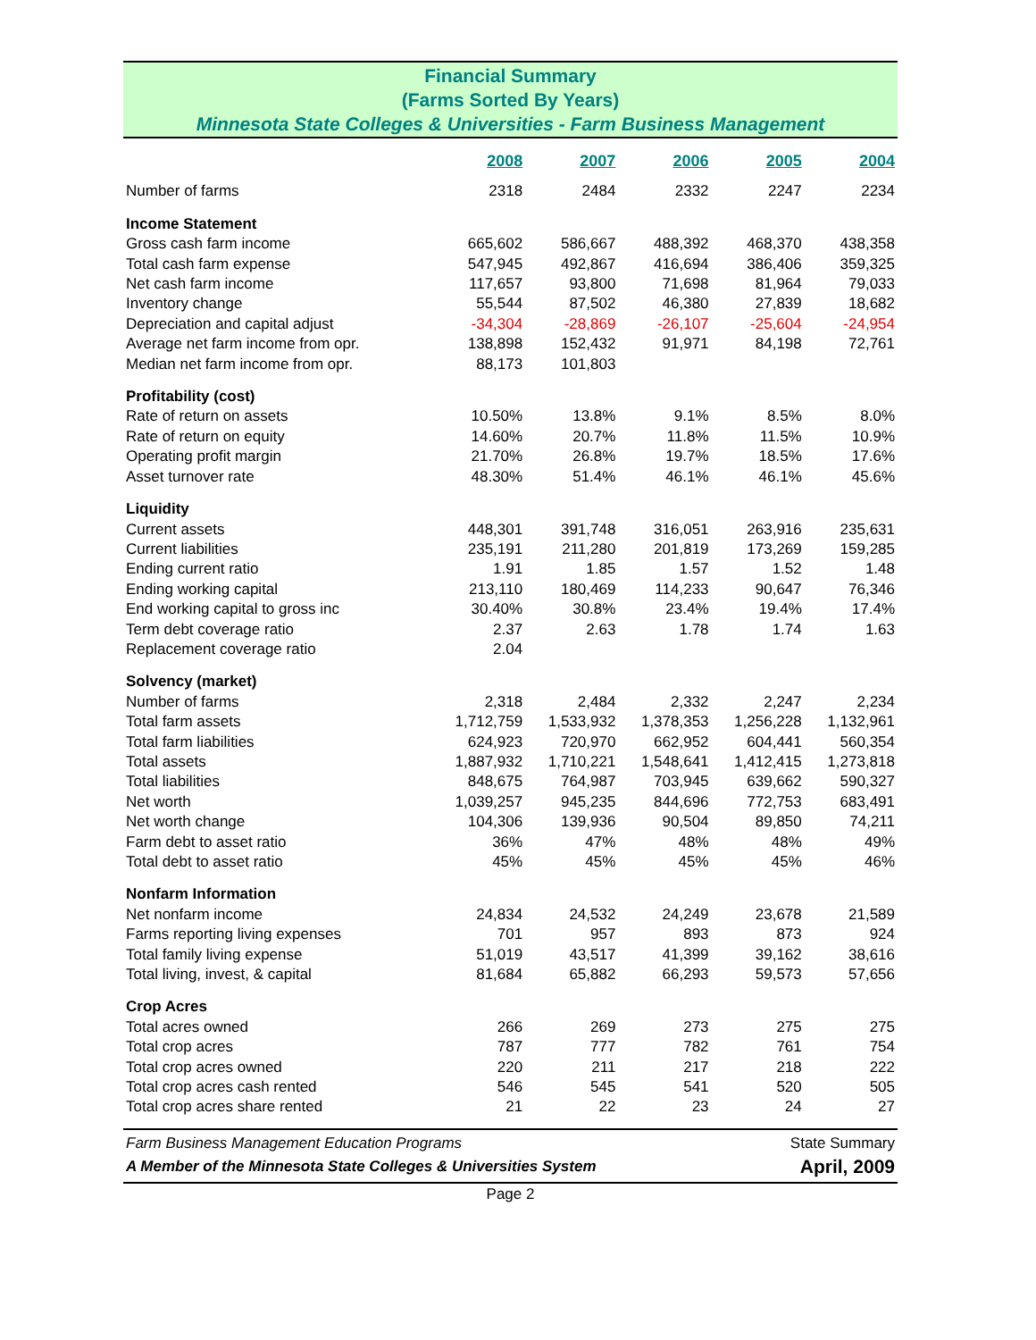Financial Summary
(Farms Sorted By Years)
Minnesota State Colleges & Universities - Farm Business Management
| | 2008 | 2007 | 2006 | 2005 | 2004 |
| --- | --- | --- | --- | --- | --- |
| Number of farms | 2318 | 2484 | 2332 | 2247 | 2234 |
| Income Statement | | | | | |
| Gross cash farm income | 665,602 | 586,667 | 488,392 | 468,370 | 438,358 |
| Total cash farm expense | 547,945 | 492,867 | 416,694 | 386,406 | 359,325 |
| Net cash farm income | 117,657 | 93,800 | 71,698 | 81,964 | 79,033 |
| Inventory change | 55,544 | 87,502 | 46,380 | 27,839 | 18,682 |
| Depreciation and capital adjust | -34,304 | -28,869 | -26,107 | -25,604 | -24,954 |
| Average net farm income from opr. | 138,898 | 152,432 | 91,971 | 84,198 | 72,761 |
| Median net farm income from opr. | 88,173 | 101,803 | | | |
| Profitability (cost) | | | | | |
| Rate of return on assets | 10.50% | 13.8% | 9.1% | 8.5% | 8.0% |
| Rate of return on equity | 14.60% | 20.7% | 11.8% | 11.5% | 10.9% |
| Operating profit margin | 21.70% | 26.8% | 19.7% | 18.5% | 17.6% |
| Asset turnover rate | 48.30% | 51.4% | 46.1% | 46.1% | 45.6% |
| Liquidity | | | | | |
| Current assets | 448,301 | 391,748 | 316,051 | 263,916 | 235,631 |
| Current liabilities | 235,191 | 211,280 | 201,819 | 173,269 | 159,285 |
| Ending current ratio | 1.91 | 1.85 | 1.57 | 1.52 | 1.48 |
| Ending working capital | 213,110 | 180,469 | 114,233 | 90,647 | 76,346 |
| End working capital to gross inc | 30.40% | 30.8% | 23.4% | 19.4% | 17.4% |
| Term debt coverage ratio | 2.37 | 2.63 | 1.78 | 1.74 | 1.63 |
| Replacement coverage ratio | 2.04 | | | | |
| Solvency (market) | | | | | |
| Number of farms | 2,318 | 2,484 | 2,332 | 2,247 | 2,234 |
| Total farm assets | 1,712,759 | 1,533,932 | 1,378,353 | 1,256,228 | 1,132,961 |
| Total farm liabilities | 624,923 | 720,970 | 662,952 | 604,441 | 560,354 |
| Total assets | 1,887,932 | 1,710,221 | 1,548,641 | 1,412,415 | 1,273,818 |
| Total liabilities | 848,675 | 764,987 | 703,945 | 639,662 | 590,327 |
| Net worth | 1,039,257 | 945,235 | 844,696 | 772,753 | 683,491 |
| Net worth change | 104,306 | 139,936 | 90,504 | 89,850 | 74,211 |
| Farm debt to asset ratio | 36% | 47% | 48% | 48% | 49% |
| Total debt to asset ratio | 45% | 45% | 45% | 45% | 46% |
| Nonfarm Information | | | | | |
| Net nonfarm income | 24,834 | 24,532 | 24,249 | 23,678 | 21,589 |
| Farms reporting living expenses | 701 | 957 | 893 | 873 | 924 |
| Total family living expense | 51,019 | 43,517 | 41,399 | 39,162 | 38,616 |
| Total living, invest, & capital | 81,684 | 65,882 | 66,293 | 59,573 | 57,656 |
| Crop Acres | | | | | |
| Total acres owned | 266 | 269 | 273 | 275 | 275 |
| Total crop acres | 787 | 777 | 782 | 761 | 754 |
| Total crop acres owned | 220 | 211 | 217 | 218 | 222 |
| Total crop acres cash rented | 546 | 545 | 541 | 520 | 505 |
| Total crop acres share rented | 21 | 22 | 23 | 24 | 27 |
Farm Business Management Education Programs
A Member of the Minnesota State Colleges & Universities System
State Summary
April, 2009
Page 2